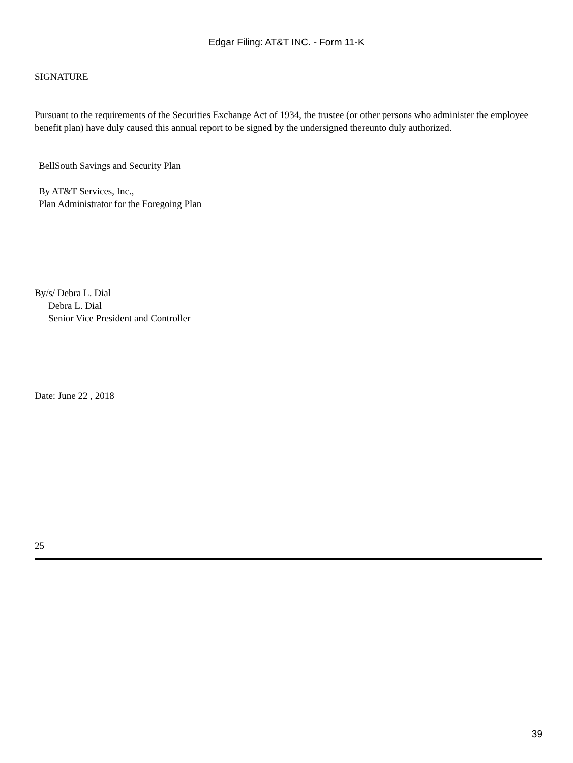Edgar Filing: AT&T INC. - Form 11-K
SIGNATURE
Pursuant to the requirements of the Securities Exchange Act of 1934, the trustee (or other persons who administer the employee benefit plan) have duly caused this annual report to be signed by the undersigned thereunto duly authorized.
BellSouth Savings and Security Plan
By AT&T Services, Inc.,
Plan Administrator for the Foregoing Plan
By/s/ Debra L. Dial
Debra L. Dial
Senior Vice President and Controller
Date: June 22 , 2018
25
39